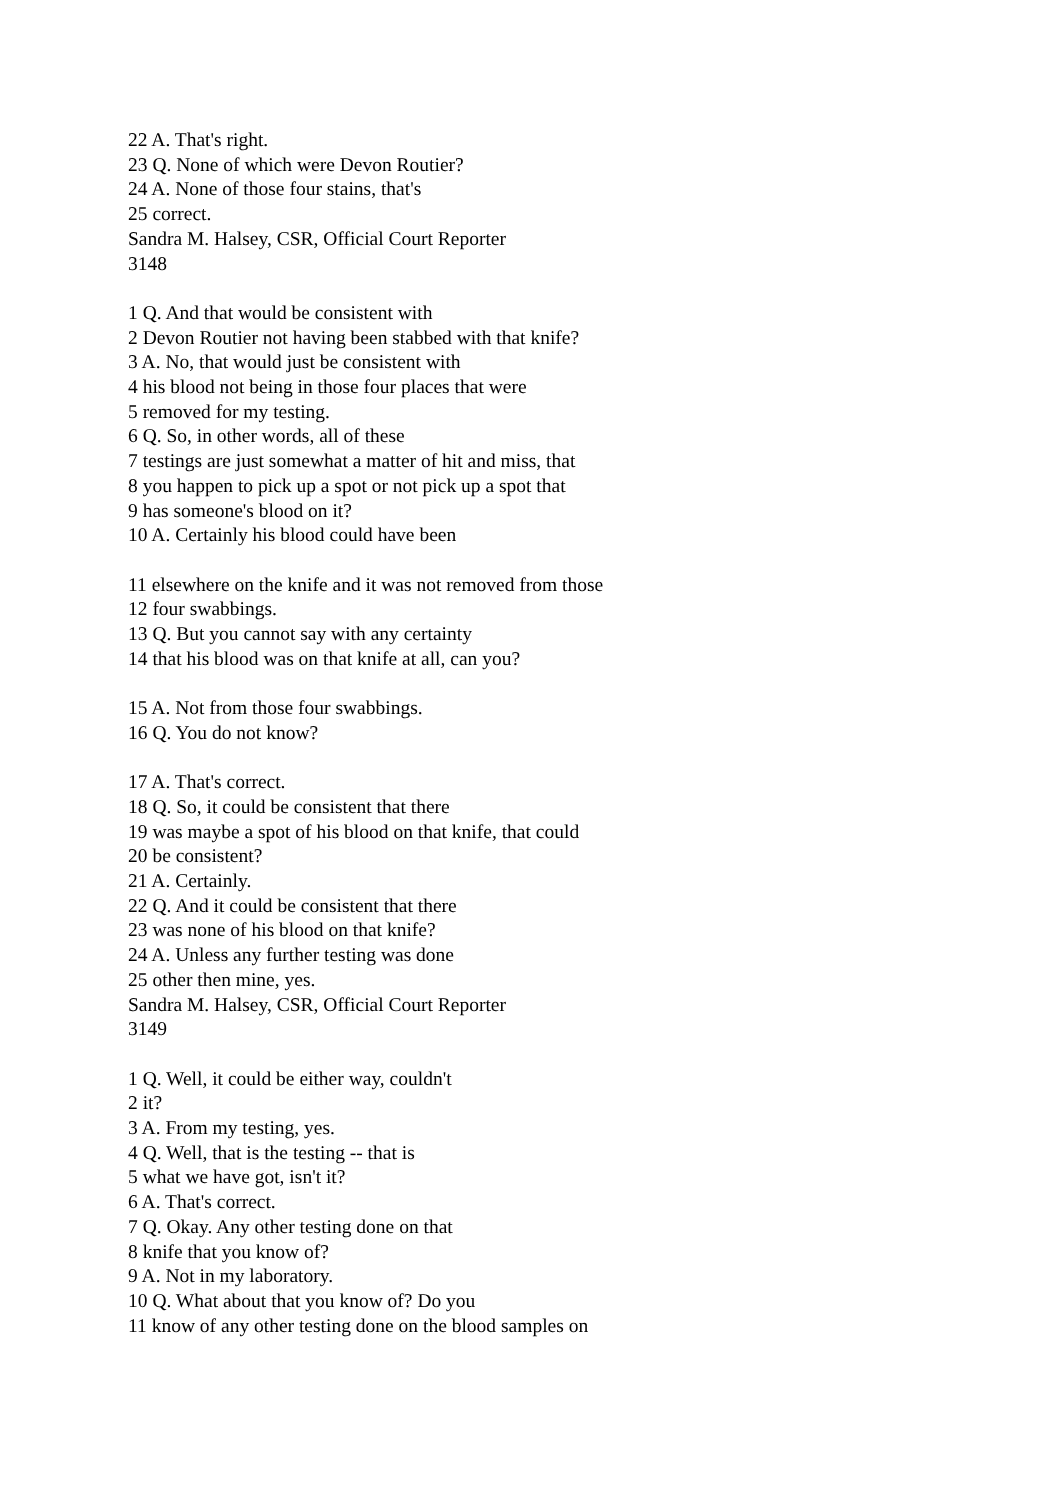22 A. That's right.
23 Q. None of which were Devon Routier?
24 A. None of those four stains, that's
25 correct.
Sandra M. Halsey, CSR, Official Court Reporter
3148
1 Q. And that would be consistent with
2 Devon Routier not having been stabbed with that knife?
3 A. No, that would just be consistent with
4 his blood not being in those four places that were
5 removed for my testing.
6 Q. So, in other words, all of these
7 testings are just somewhat a matter of hit and miss, that
8 you happen to pick up a spot or not pick up a spot that
9 has someone's blood on it?
10 A. Certainly his blood could have been
11 elsewhere on the knife and it was not removed from those
12 four swabbings.
13 Q. But you cannot say with any certainty
14 that his blood was on that knife at all, can you?
15 A. Not from those four swabbings.
16 Q. You do not know?
17 A. That's correct.
18 Q. So, it could be consistent that there
19 was maybe a spot of his blood on that knife, that could
20 be consistent?
21 A. Certainly.
22 Q. And it could be consistent that there
23 was none of his blood on that knife?
24 A. Unless any further testing was done
25 other then mine, yes.
Sandra M. Halsey, CSR, Official Court Reporter
3149
1 Q. Well, it could be either way, couldn't
2 it?
3 A. From my testing, yes.
4 Q. Well, that is the testing -- that is
5 what we have got, isn't it?
6 A. That's correct.
7 Q. Okay. Any other testing done on that
8 knife that you know of?
9 A. Not in my laboratory.
10 Q. What about that you know of? Do you
11 know of any other testing done on the blood samples on